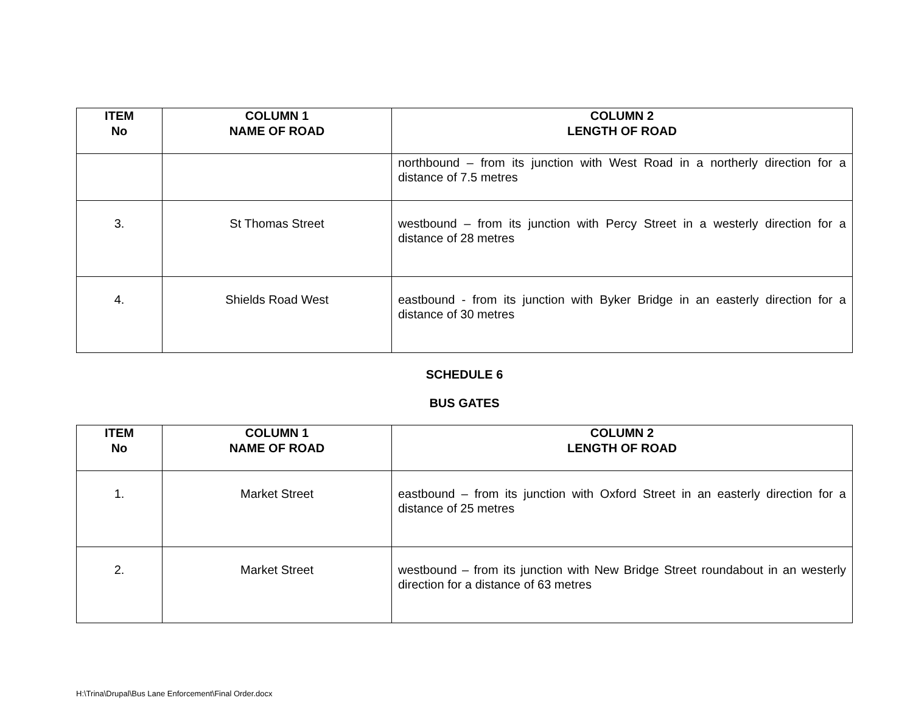| ITEM No | COLUMN 1 NAME OF ROAD | COLUMN 2 LENGTH OF ROAD |
| --- | --- | --- |
| | | northbound – from its junction with West Road in a northerly direction for a distance of 7.5 metres |
| 3. | St Thomas Street | westbound – from its junction with Percy Street in a westerly direction for a distance of 28 metres |
| 4. | Shields Road West | eastbound - from its junction with Byker Bridge in an easterly direction for a distance of 30 metres |
SCHEDULE 6
BUS GATES
| ITEM No | COLUMN 1 NAME OF ROAD | COLUMN 2 LENGTH OF ROAD |
| --- | --- | --- |
| 1. | Market Street | eastbound – from its junction with Oxford Street in an easterly direction for a distance of 25 metres |
| 2. | Market Street | westbound – from its junction with New Bridge Street roundabout in an westerly direction for a distance of 63 metres |
H:\Trina\Drupal\Bus Lane Enforcement\Final Order.docx